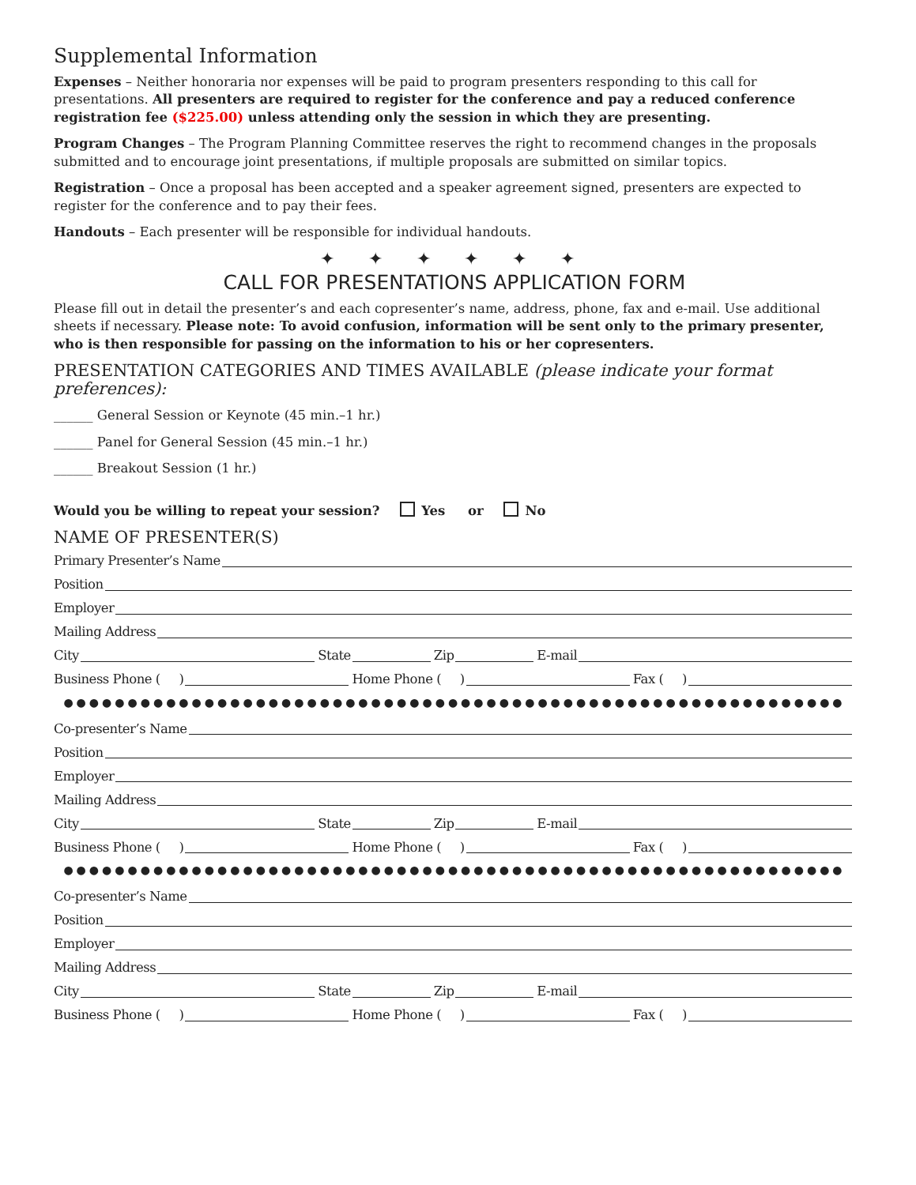Supplemental Information
Expenses – Neither honoraria nor expenses will be paid to program presenters responding to this call for presentations. All presenters are required to register for the conference and pay a reduced conference registration fee ($225.00) unless attending only the session in which they are presenting.
Program Changes – The Program Planning Committee reserves the right to recommend changes in the proposals submitted and to encourage joint presentations, if multiple proposals are submitted on similar topics.
Registration – Once a proposal has been accepted and a speaker agreement signed, presenters are expected to register for the conference and to pay their fees.
Handouts – Each presenter will be responsible for individual handouts.
✦ ✦ ✦ ✦ ✦ ✦
CALL FOR PRESENTATIONS APPLICATION FORM
Please fill out in detail the presenter’s and each copresenter’s name, address, phone, fax and e-mail. Use additional sheets if necessary. Please note: To avoid confusion, information will be sent only to the primary presenter, who is then responsible for passing on the information to his or her copresenters.
PRESENTATION CATEGORIES AND TIMES AVAILABLE (please indicate your format preferences):
______ General Session or Keynote (45 min.–1 hr.)
______ Panel for General Session (45 min.–1 hr.)
______ Breakout Session (1 hr.)
Would you be willing to repeat your session? Yes or No
NAME OF PRESENTER(S)
Primary Presenter’s Name
Position
Employer
Mailing Address
City State Zip E-mail
Business Phone ( ) Home Phone ( ) Fax ( )
●●●●●●●●●●●●●●●●●●●●●●●●●●●●●●●●●●●●●●●●●●●●●●●●●●●●●●●●●●●●●
Co-presenter’s Name
Position
Employer
Mailing Address
City State Zip E-mail
Business Phone ( ) Home Phone ( ) Fax ( )
●●●●●●●●●●●●●●●●●●●●●●●●●●●●●●●●●●●●●●●●●●●●●●●●●●●●●●●●●●●●●
Co-presenter’s Name
Position
Employer
Mailing Address
City State Zip E-mail
Business Phone ( ) Home Phone ( ) Fax ( )